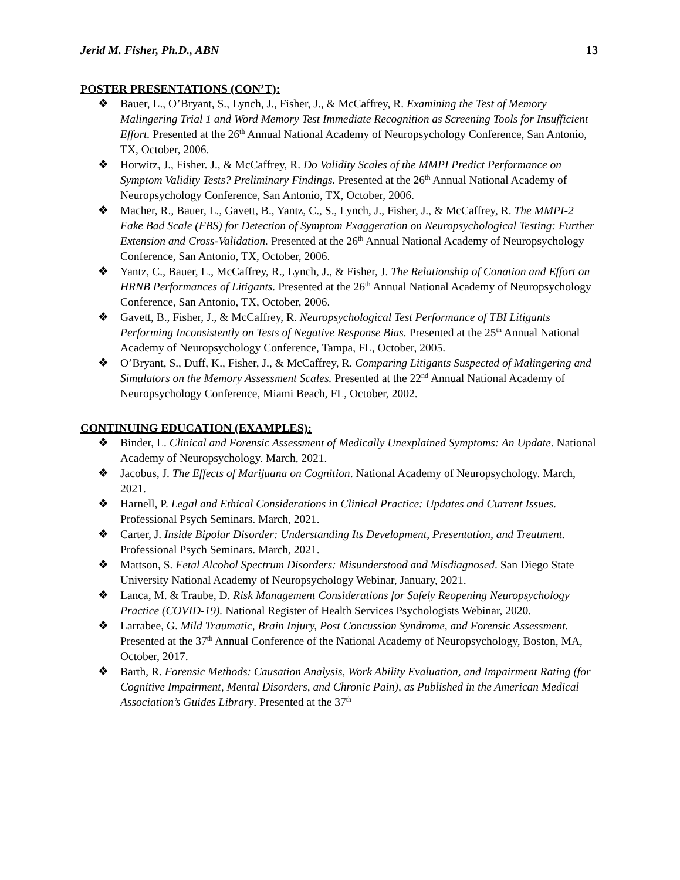Jerid M. Fisher, Ph.D., ABN 13
POSTER PRESENTATIONS (CON’T):
❖ Bauer, L., O’Bryant, S., Lynch, J., Fisher, J., & McCaffrey, R. Examining the Test of Memory Malingering Trial 1 and Word Memory Test Immediate Recognition as Screening Tools for Insufficient Effort. Presented at the 26<sup>th</sup> Annual National Academy of Neuropsychology Conference, San Antonio, TX, October, 2006.
❖ Horwitz, J., Fisher. J., & McCaffrey, R. Do Validity Scales of the MMPI Predict Performance on Symptom Validity Tests? Preliminary Findings. Presented at the 26<sup>th</sup> Annual National Academy of Neuropsychology Conference, San Antonio, TX, October, 2006.
❖ Macher, R., Bauer, L., Gavett, B., Yantz, C., S., Lynch, J., Fisher, J., & McCaffrey, R. The MMPI-2 Fake Bad Scale (FBS) for Detection of Symptom Exaggeration on Neuropsychological Testing: Further Extension and Cross-Validation. Presented at the 26<sup>th</sup> Annual National Academy of Neuropsychology Conference, San Antonio, TX, October, 2006.
❖ Yantz, C., Bauer, L., McCaffrey, R., Lynch, J., & Fisher, J. The Relationship of Conation and Effort on HRNB Performances of Litigants. Presented at the 26<sup>th</sup> Annual National Academy of Neuropsychology Conference, San Antonio, TX, October, 2006.
❖ Gavett, B., Fisher, J., & McCaffrey, R. Neuropsychological Test Performance of TBI Litigants Performing Inconsistently on Tests of Negative Response Bias. Presented at the 25<sup>th</sup> Annual National Academy of Neuropsychology Conference, Tampa, FL, October, 2005.
❖ O’Bryant, S., Duff, K., Fisher, J., & McCaffrey, R. Comparing Litigants Suspected of Malingering and Simulators on the Memory Assessment Scales. Presented at the 22<sup>nd</sup> Annual National Academy of Neuropsychology Conference, Miami Beach, FL, October, 2002.
CONTINUING EDUCATION (EXAMPLES):
❖ Binder, L. Clinical and Forensic Assessment of Medically Unexplained Symptoms: An Update. National Academy of Neuropsychology. March, 2021.
❖ Jacobus, J. The Effects of Marijuana on Cognition. National Academy of Neuropsychology. March, 2021.
❖ Harnell, P. Legal and Ethical Considerations in Clinical Practice: Updates and Current Issues. Professional Psych Seminars. March, 2021.
❖ Carter, J. Inside Bipolar Disorder: Understanding Its Development, Presentation, and Treatment. Professional Psych Seminars. March, 2021.
❖ Mattson, S. Fetal Alcohol Spectrum Disorders: Misunderstood and Misdiagnosed. San Diego State University National Academy of Neuropsychology Webinar, January, 2021.
❖ Lanca, M. & Traube, D. Risk Management Considerations for Safely Reopening Neuropsychology Practice (COVID-19). National Register of Health Services Psychologists Webinar, 2020.
❖ Larrabee, G. Mild Traumatic, Brain Injury, Post Concussion Syndrome, and Forensic Assessment. Presented at the 37<sup>th</sup> Annual Conference of the National Academy of Neuropsychology, Boston, MA, October, 2017.
❖ Barth, R. Forensic Methods: Causation Analysis, Work Ability Evaluation, and Impairment Rating (for Cognitive Impairment, Mental Disorders, and Chronic Pain), as Published in the American Medical Association’s Guides Library. Presented at the 37<sup>th</sup>